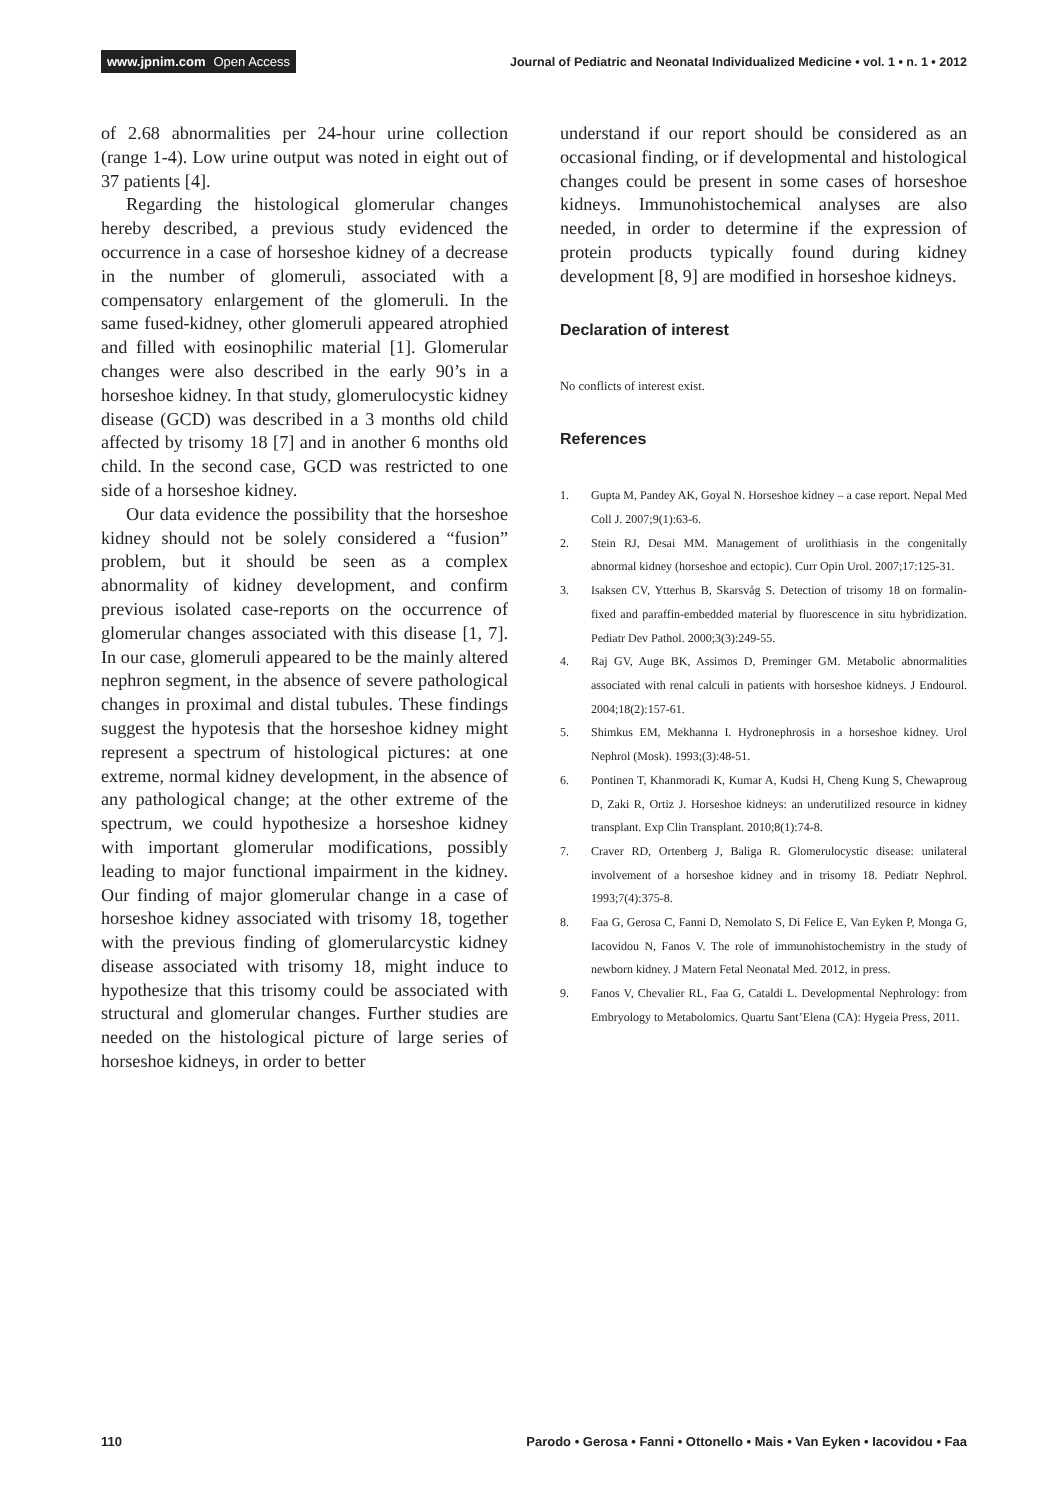www.jpnim.com Open Access
Journal of Pediatric and Neonatal Individualized Medicine • vol. 1 • n. 1 • 2012
of 2.68 abnormalities per 24-hour urine collection (range 1-4). Low urine output was noted in eight out of 37 patients [4].
Regarding the histological glomerular changes hereby described, a previous study evidenced the occurrence in a case of horseshoe kidney of a decrease in the number of glomeruli, associated with a compensatory enlargement of the glomeruli. In the same fused-kidney, other glomeruli appeared atrophied and filled with eosinophilic material [1]. Glomerular changes were also described in the early 90’s in a horseshoe kidney. In that study, glomerulocystic kidney disease (GCD) was described in a 3 months old child affected by trisomy 18 [7] and in another 6 months old child. In the second case, GCD was restricted to one side of a horseshoe kidney.
Our data evidence the possibility that the horseshoe kidney should not be solely considered a “fusion” problem, but it should be seen as a complex abnormality of kidney development, and confirm previous isolated case-reports on the occurrence of glomerular changes associated with this disease [1, 7]. In our case, glomeruli appeared to be the mainly altered nephron segment, in the absence of severe pathological changes in proximal and distal tubules. These findings suggest the hypotesis that the horseshoe kidney might represent a spectrum of histological pictures: at one extreme, normal kidney development, in the absence of any pathological change; at the other extreme of the spectrum, we could hypothesize a horseshoe kidney with important glomerular modifications, possibly leading to major functional impairment in the kidney. Our finding of major glomerular change in a case of horseshoe kidney associated with trisomy 18, together with the previous finding of glomerularcystic kidney disease associated with trisomy 18, might induce to hypothesize that this trisomy could be associated with structural and glomerular changes. Further studies are needed on the histological picture of large series of horseshoe kidneys, in order to better
understand if our report should be considered as an occasional finding, or if developmental and histological changes could be present in some cases of horseshoe kidneys. Immunohistochemical analyses are also needed, in order to determine if the expression of protein products typically found during kidney development [8, 9] are modified in horseshoe kidneys.
Declaration of interest
No conflicts of interest exist.
References
1. Gupta M, Pandey AK, Goyal N. Horseshoe kidney – a case report. Nepal Med Coll J. 2007;9(1):63-6.
2. Stein RJ, Desai MM. Management of urolithiasis in the congenitally abnormal kidney (horseshoe and ectopic). Curr Opin Urol. 2007;17:125-31.
3. Isaksen CV, Ytterhus B, Skarsvåg S. Detection of trisomy 18 on formalin-fixed and paraffin-embedded material by fluorescence in situ hybridization. Pediatr Dev Pathol. 2000;3(3):249-55.
4. Raj GV, Auge BK, Assimos D, Preminger GM. Metabolic abnormalities associated with renal calculi in patients with horseshoe kidneys. J Endourol. 2004;18(2):157-61.
5. Shimkus EM, Mekhanna I. Hydronephrosis in a horseshoe kidney. Urol Nephrol (Mosk). 1993;(3):48-51.
6. Pontinen T, Khanmoradi K, Kumar A, Kudsi H, Cheng Kung S, Chewaproug D, Zaki R, Ortiz J. Horseshoe kidneys: an underutilized resource in kidney transplant. Exp Clin Transplant. 2010;8(1):74-8.
7. Craver RD, Ortenberg J, Baliga R. Glomerulocystic disease: unilateral involvement of a horseshoe kidney and in trisomy 18. Pediatr Nephrol. 1993;7(4):375-8.
8. Faa G, Gerosa C, Fanni D, Nemolato S, Di Felice E, Van Eyken P, Monga G, Iacovidou N, Fanos V. The role of immunohistochemistry in the study of newborn kidney. J Matern Fetal Neonatal Med. 2012, in press.
9. Fanos V, Chevalier RL, Faa G, Cataldi L. Developmental Nephrology: from Embryology to Metabolomics. Quartu Sant’Elena (CA): Hygeia Press, 2011.
110 Parodo • Gerosa • Fanni • Ottonello • Mais • Van Eyken • Iacovidou • Faa